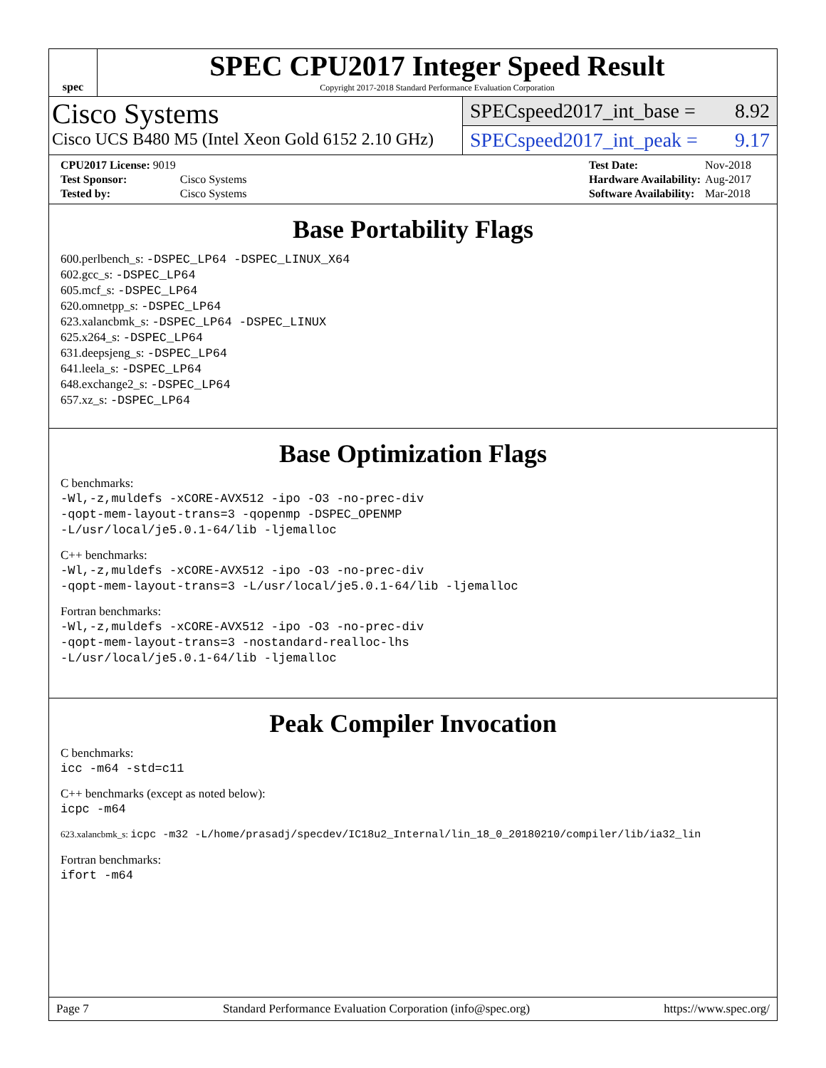spec
SPEC CPU2017 Integer Speed Result
Copyright 2017-2018 Standard Performance Evaluation Corporation
Cisco Systems
Cisco UCS B480 M5 (Intel Xeon Gold 6152 2.10 GHz)
SPECspeed2017_int_base = 8.92
SPECspeed2017_int_peak = 9.17
| CPU2017 License: 9019 | |
| Test Sponsor: | Cisco Systems |
| Tested by: | Cisco Systems |
| Test Date: | Nov-2018 |
| Hardware Availability: | Aug-2017 |
| Software Availability: | Mar-2018 |
Base Portability Flags
600.perlbench_s: -DSPEC_LP64 -DSPEC_LINUX_X64
602.gcc_s: -DSPEC_LP64
605.mcf_s: -DSPEC_LP64
620.omnetpp_s: -DSPEC_LP64
623.xalancbmk_s: -DSPEC_LP64 -DSPEC_LINUX
625.x264_s: -DSPEC_LP64
631.deepsjeng_s: -DSPEC_LP64
641.leela_s: -DSPEC_LP64
648.exchange2_s: -DSPEC_LP64
657.xz_s: -DSPEC_LP64
Base Optimization Flags
C benchmarks:
-Wl,-z,muldefs -xCORE-AVX512 -ipo -O3 -no-prec-div
-qopt-mem-layout-trans=3 -qopenmp -DSPEC_OPENMP
-L/usr/local/je5.0.1-64/lib -ljemalloc
C++ benchmarks:
-Wl,-z,muldefs -xCORE-AVX512 -ipo -O3 -no-prec-div
-qopt-mem-layout-trans=3 -L/usr/local/je5.0.1-64/lib -ljemalloc
Fortran benchmarks:
-Wl,-z,muldefs -xCORE-AVX512 -ipo -O3 -no-prec-div
-qopt-mem-layout-trans=3 -nostandard-realloc-lhs
-L/usr/local/je5.0.1-64/lib -ljemalloc
Peak Compiler Invocation
C benchmarks:
icc -m64 -std=c11
C++ benchmarks (except as noted below):
icpc -m64
623.xalancbmk_s: icpc -m32 -L/home/prasadj/specdev/IC18u2_Internal/lin_18_0_20180210/compiler/lib/ia32_lin
Fortran benchmarks:
ifort -m64
Page 7 Standard Performance Evaluation Corporation (info@spec.org) https://www.spec.org/